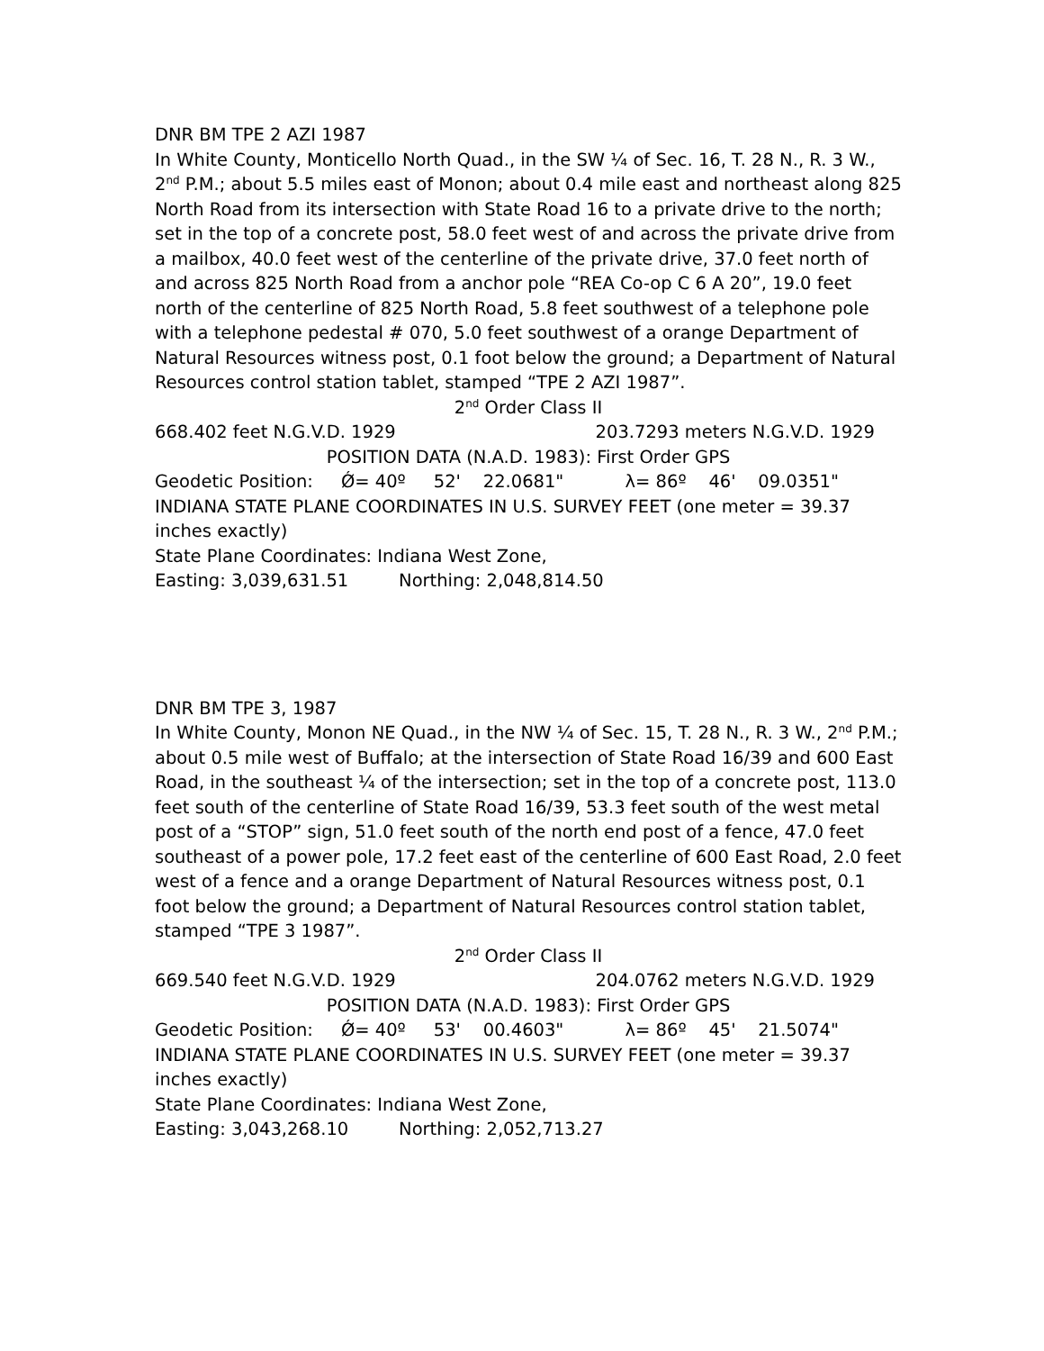DNR BM TPE 2 AZI 1987
In White County, Monticello North Quad., in the SW ¼ of Sec. 16, T. 28 N., R. 3 W., 2<sup>nd</sup> P.M.; about 5.5 miles east of Monon; about 0.4 mile east and northeast along 825 North Road from its intersection with State Road 16 to a private drive to the north; set in the top of a concrete post, 58.0 feet west of and across the private drive from a mailbox, 40.0 feet west of the centerline of the private drive, 37.0 feet north of and across 825 North Road from a anchor pole “REA Co-op C 6 A 20”, 19.0 feet north of the centerline of 825 North Road, 5.8 feet southwest of a telephone pole with a telephone pedestal # 070, 5.0 feet southwest of a orange Department of Natural Resources witness post, 0.1 foot below the ground; a Department of Natural Resources control station tablet, stamped “TPE 2 AZI 1987”.
2<sup>nd</sup> Order Class II
668.402 feet N.G.V.D. 1929 203.7293 meters N.G.V.D. 1929
POSITION DATA (N.A.D. 1983): First Order GPS
Geodetic Position: Ǿ= 40º 52' 22.0681" λ= 86º 46' 09.0351"
INDIANA STATE PLANE COORDINATES IN U.S. SURVEY FEET (one meter = 39.37 inches exactly)
State Plane Coordinates: Indiana West Zone,
Easting: 3,039,631.51 Northing: 2,048,814.50
DNR BM TPE 3, 1987
In White County, Monon NE Quad., in the NW ¼ of Sec. 15, T. 28 N., R. 3 W., 2<sup>nd</sup> P.M.; about 0.5 mile west of Buffalo; at the intersection of State Road 16/39 and 600 East Road, in the southeast ¼ of the intersection; set in the top of a concrete post, 113.0 feet south of the centerline of State Road 16/39, 53.3 feet south of the west metal post of a “STOP” sign, 51.0 feet south of the north end post of a fence, 47.0 feet southeast of a power pole, 17.2 feet east of the centerline of 600 East Road, 2.0 feet west of a fence and a orange Department of Natural Resources witness post, 0.1 foot below the ground; a Department of Natural Resources control station tablet, stamped “TPE 3 1987”.
2<sup>nd</sup> Order Class II
669.540 feet N.G.V.D. 1929 204.0762 meters N.G.V.D. 1929
POSITION DATA (N.A.D. 1983): First Order GPS
Geodetic Position: Ǿ= 40º 53' 00.4603" λ= 86º 45' 21.5074"
INDIANA STATE PLANE COORDINATES IN U.S. SURVEY FEET (one meter = 39.37 inches exactly)
State Plane Coordinates: Indiana West Zone,
Easting: 3,043,268.10 Northing: 2,052,713.27